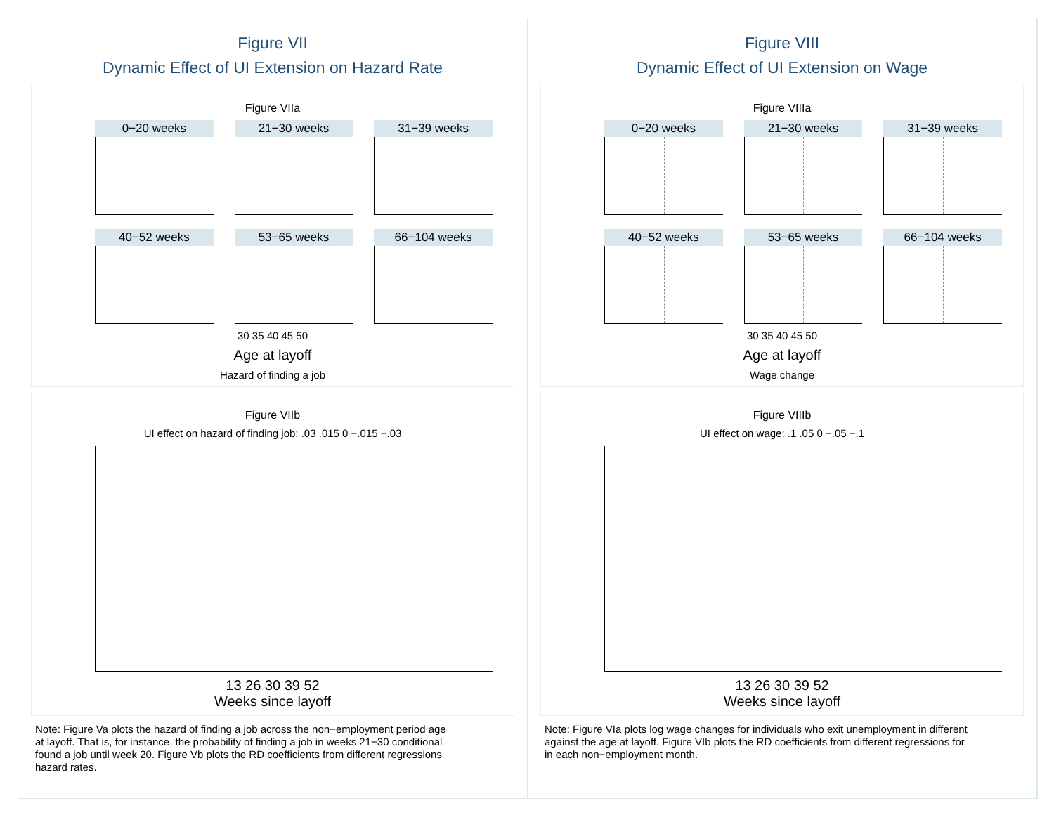Figure VII
Dynamic Effect of UI Extension on Hazard Rate
Figure VIIa
0−20 weeks
21−30 weeks
31−39 weeks
40−52 weeks
53−65 weeks
66−104 weeks
30 35 40 45 50
Age at layoff
Hazard of finding a job
Figure VIIb
UI effect on hazard of finding job: .03 .015 0 −.015 −.03
13 26 30 39 52
Weeks since layoff
Note: Figure Va plots the hazard of finding a job across the non−employment period age
at layoff. That is, for instance, the probability of finding a job in weeks 21−30 conditional
found a job until week 20. Figure Vb plots the RD coefficients from different regressions
hazard rates.
Figure VIII
Dynamic Effect of UI Extension on Wage
Figure VIIIa
0−20 weeks
21−30 weeks
31−39 weeks
40−52 weeks
53−65 weeks
66−104 weeks
30 35 40 45 50
Age at layoff
Wage change
Figure VIIIb
UI effect on wage: .1 .05 0 −.05 −.1
13 26 30 39 52
Weeks since layoff
Note: Figure VIa plots log wage changes for individuals who exit unemployment in different
against the age at layoff. Figure VIb plots the RD coefficients from different regressions for
in each non−employment month.